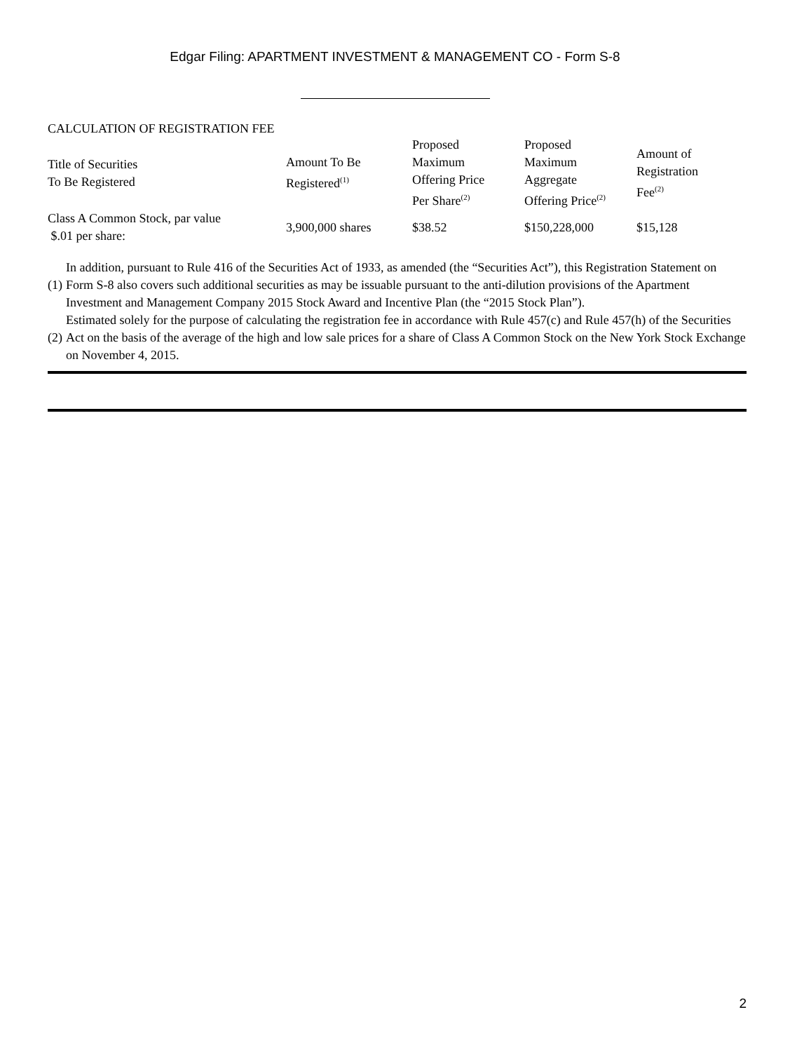Edgar Filing: APARTMENT INVESTMENT & MANAGEMENT CO - Form S-8
CALCULATION OF REGISTRATION FEE
| Title of Securities To Be Registered | Amount To Be Registered<sup>(1)</sup> | Proposed Maximum Offering Price Per Share<sup>(2)</sup> | Proposed Maximum Aggregate Offering Price<sup>(2)</sup> | Amount of Registration Fee<sup>(2)</sup> |
| Class A Common Stock, par value $.01 per share: | 3,900,000 shares | $38.52 | $150,228,000 | $15,128 |
| (1) | In addition, pursuant to Rule 416 of the Securities Act of 1933, as amended (the “Securities Act”), this Registration Statement on Form S-8 also covers such additional securities as may be issuable pursuant to the anti-dilution provisions of the Apartment Investment and Management Company 2015 Stock Award and Incentive Plan (the “2015 Stock Plan”). |
| (2) | Estimated solely for the purpose of calculating the registration fee in accordance with Rule 457(c) and Rule 457(h) of the Securities Act on the basis of the average of the high and low sale prices for a share of Class A Common Stock on the New York Stock Exchange on November 4, 2015. |
2